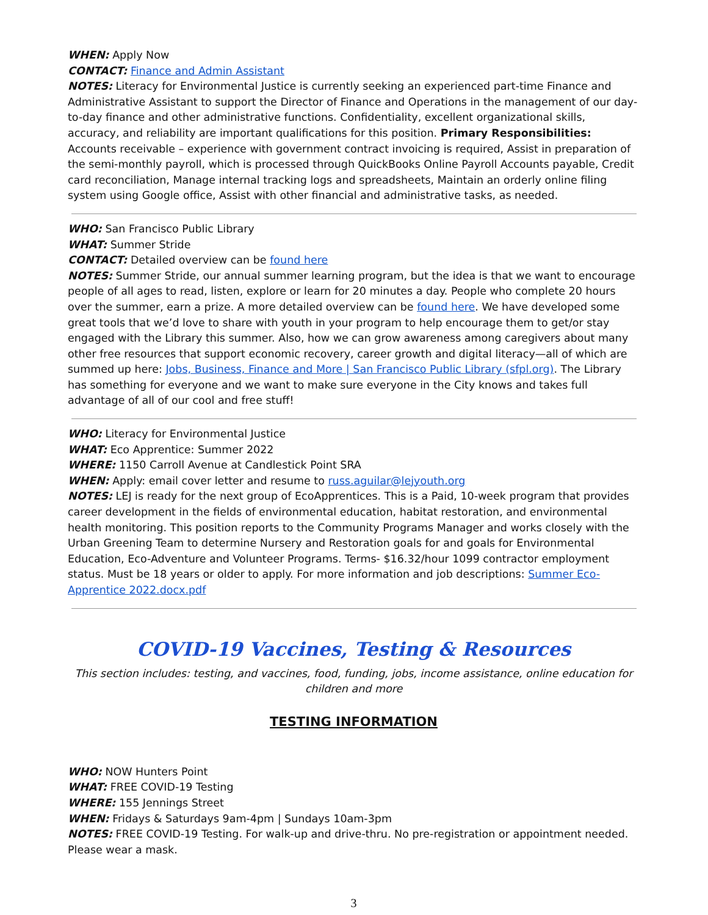WHEN: Apply Now
CONTACT: Finance and Admin Assistant
NOTES: Literacy for Environmental Justice is currently seeking an experienced part-time Finance and Administrative Assistant to support the Director of Finance and Operations in the management of our day-to-day finance and other administrative functions. Confidentiality, excellent organizational skills, accuracy, and reliability are important qualifications for this position. Primary Responsibilities: Accounts receivable – experience with government contract invoicing is required, Assist in preparation of the semi-monthly payroll, which is processed through QuickBooks Online Payroll Accounts payable, Credit card reconciliation, Manage internal tracking logs and spreadsheets, Maintain an orderly online filing system using Google office, Assist with other financial and administrative tasks, as needed.
WHO: San Francisco Public Library
WHAT: Summer Stride
CONTACT: Detailed overview can be found here
NOTES: Summer Stride, our annual summer learning program, but the idea is that we want to encourage people of all ages to read, listen, explore or learn for 20 minutes a day. People who complete 20 hours over the summer, earn a prize. A more detailed overview can be found here. We have developed some great tools that we’d love to share with youth in your program to help encourage them to get/or stay engaged with the Library this summer. Also, how we can grow awareness among caregivers about many other free resources that support economic recovery, career growth and digital literacy—all of which are summed up here: Jobs, Business, Finance and More | San Francisco Public Library (sfpl.org). The Library has something for everyone and we want to make sure everyone in the City knows and takes full advantage of all of our cool and free stuff!
WHO: Literacy for Environmental Justice
WHAT: Eco Apprentice: Summer 2022
WHERE: 1150 Carroll Avenue at Candlestick Point SRA
WHEN: Apply: email cover letter and resume to russ.aguilar@lejyouth.org
NOTES: LEJ is ready for the next group of EcoApprentices. This is a Paid, 10-week program that provides career development in the fields of environmental education, habitat restoration, and environmental health monitoring. This position reports to the Community Programs Manager and works closely with the Urban Greening Team to determine Nursery and Restoration goals for and goals for Environmental Education, Eco-Adventure and Volunteer Programs. Terms- $16.32/hour 1099 contractor employment status. Must be 18 years or older to apply. For more information and job descriptions: Summer Eco-Apprentice 2022.docx.pdf
COVID-19 Vaccines, Testing & Resources
This section includes: testing, and vaccines, food, funding, jobs, income assistance, online education for children and more
TESTING INFORMATION
WHO: NOW Hunters Point
WHAT: FREE COVID-19 Testing
WHERE: 155 Jennings Street
WHEN: Fridays & Saturdays 9am-4pm | Sundays 10am-3pm
NOTES: FREE COVID-19 Testing. For walk-up and drive-thru. No pre-registration or appointment needed. Please wear a mask.
3